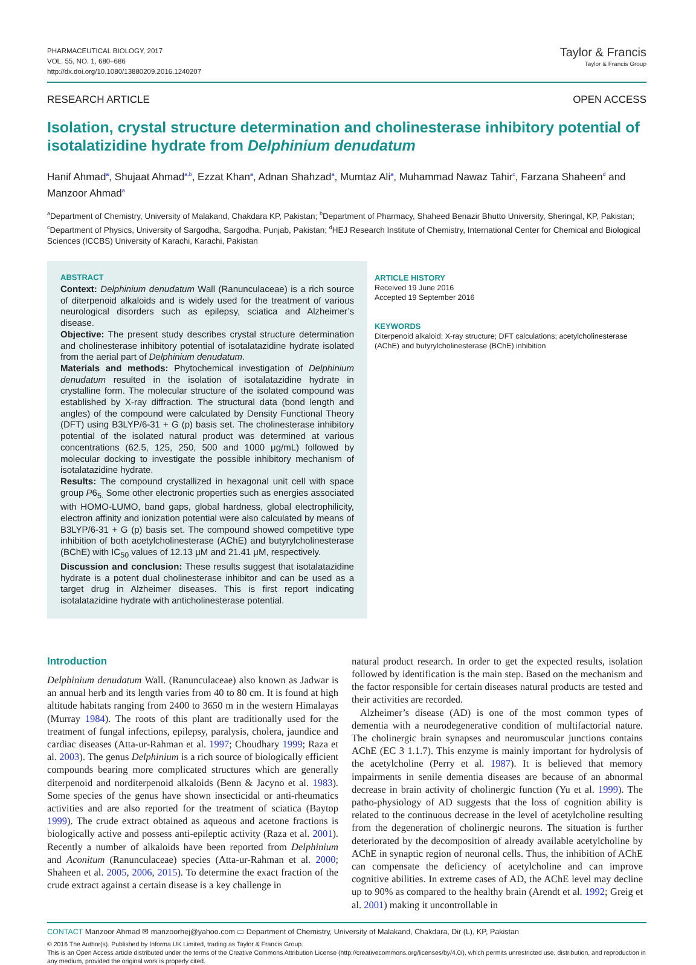PHARMACEUTICAL BIOLOGY, 2017
VOL. 55, NO. 1, 680–686
http://dx.doi.org/10.1080/13880209.2016.1240207
Taylor & Francis
Taylor & Francis Group
RESEARCH ARTICLE OPEN ACCESS
Isolation, crystal structure determination and cholinesterase inhibitory potential of isotalatizidine hydrate from Delphinium denudatum
Hanif Ahmad<sup>a</sup>, Shujaat Ahmad<sup>a,b</sup>, Ezzat Khan<sup>a</sup>, Adnan Shahzad<sup>a</sup>, Mumtaz Ali<sup>a</sup>, Muhammad Nawaz Tahir<sup>c</sup>, Farzana Shaheen<sup>d</sup> and Manzoor Ahmad<sup>a</sup>
<sup>a</sup> Department of Chemistry, University of Malakand, Chakdara KP, Pakistan; <sup>b</sup>Department of Pharmacy, Shaheed Benazir Bhutto University, Sheringal, KP, Pakistan; <sup>c</sup>Department of Physics, University of Sargodha, Sargodha, Punjab, Pakistan; <sup>d</sup>HEJ Research Institute of Chemistry, International Center for Chemical and Biological Sciences (ICCBS) University of Karachi, Karachi, Pakistan
ABSTRACT
Context: Delphinium denudatum Wall (Ranunculaceae) is a rich source of diterpenoid alkaloids and is widely used for the treatment of various neurological disorders such as epilepsy, sciatica and Alzheimer’s disease.
Objective: The present study describes crystal structure determination and cholinesterase inhibitory potential of isotalatazidine hydrate isolated from the aerial part of Delphinium denudatum.
Materials and methods: Phytochemical investigation of Delphinium denudatum resulted in the isolation of isotalatazidine hydrate in crystalline form. The molecular structure of the isolated compound was established by X-ray diffraction. The structural data (bond length and angles) of the compound were calculated by Density Functional Theory (DFT) using B3LYP/6-31 + G (p) basis set. The cholinesterase inhibitory potential of the isolated natural product was determined at various concentrations (62.5, 125, 250, 500 and 1000 μg/mL) followed by molecular docking to investigate the possible inhibitory mechanism of isotalatazidine hydrate.
Results: The compound crystallized in hexagonal unit cell with space group P6<sub>5.</sub> Some other electronic properties such as energies associated with HOMO-LUMO, band gaps, global hardness, global electrophilicity, electron affinity and ionization potential were also calculated by means of B3LYP/6-31 + G (p) basis set. The compound showed competitive type inhibition of both acetylcholinesterase (AChE) and butyrylcholinesterase (BChE) with IC<sub>50</sub> values of 12.13 μM and 21.41 μM, respectively.
Discussion and conclusion: These results suggest that isotalatazidine hydrate is a potent dual cholinesterase inhibitor and can be used as a target drug in Alzheimer diseases. This is first report indicating isotalatazidine hydrate with anticholinesterase potential.
ARTICLE HISTORY
Received 19 June 2016
Accepted 19 September 2016
KEYWORDS
Diterpenoid alkaloid; X-ray structure; DFT calculations; acetylcholinesterase (AChE) and butyrylcholinesterase (BChE) inhibition
Introduction
Delphinium denudatum Wall. (Ranunculaceae) also known as Jadwar is an annual herb and its length varies from 40 to 80 cm. It is found at high altitude habitats ranging from 2400 to 3650 m in the western Himalayas (Murray 1984). The roots of this plant are traditionally used for the treatment of fungal infections, epilepsy, paralysis, cholera, jaundice and cardiac diseases (Atta-ur-Rahman et al. 1997; Choudhary 1999; Raza et al. 2003). The genus Delphinium is a rich source of biologically efficient compounds bearing more complicated structures which are generally diterpenoid and norditerpenoid alkaloids (Benn & Jacyno et al. 1983). Some species of the genus have shown insecticidal or anti-rheumatics activities and are also reported for the treatment of sciatica (Baytop 1999). The crude extract obtained as aqueous and acetone fractions is biologically active and possess anti-epileptic activity (Raza et al. 2001). Recently a number of alkaloids have been reported from Delphinium and Aconitum (Ranunculaceae) species (Atta-ur-Rahman et al. 2000; Shaheen et al. 2005, 2006, 2015). To determine the exact fraction of the crude extract against a certain disease is a key challenge in
natural product research. In order to get the expected results, isolation followed by identification is the main step. Based on the mechanism and the factor responsible for certain diseases natural products are tested and their activities are recorded.
Alzheimer’s disease (AD) is one of the most common types of dementia with a neurodegenerative condition of multifactorial nature. The cholinergic brain synapses and neuromuscular junctions contains AChE (EC 3 1.1.7). This enzyme is mainly important for hydrolysis of the acetylcholine (Perry et al. 1987). It is believed that memory impairments in senile dementia diseases are because of an abnormal decrease in brain activity of cholinergic function (Yu et al. 1999). The patho-physiology of AD suggests that the loss of cognition ability is related to the continuous decrease in the level of acetylcholine resulting from the degeneration of cholinergic neurons. The situation is further deteriorated by the decomposition of already available acetylcholine by AChE in synaptic region of neuronal cells. Thus, the inhibition of AChE can compensate the deficiency of acetylcholine and can improve cognitive abilities. In extreme cases of AD, the AChE level may decline up to 90% as compared to the healthy brain (Arendt et al. 1992; Greig et al. 2001) making it uncontrollable in
CONTACT Manzoor Ahmad ✉ manzoorhej@yahoo.com ▭ Department of Chemistry, University of Malakand, Chakdara, Dir (L), KP, Pakistan
© 2016 The Author(s). Published by Informa UK Limited, trading as Taylor & Francis Group.
This is an Open Access article distributed under the terms of the Creative Commons Attribution License (http://creativecommons.org/licenses/by/4.0/), which permits unrestricted use, distribution, and reproduction in any medium, provided the original work is properly cited.